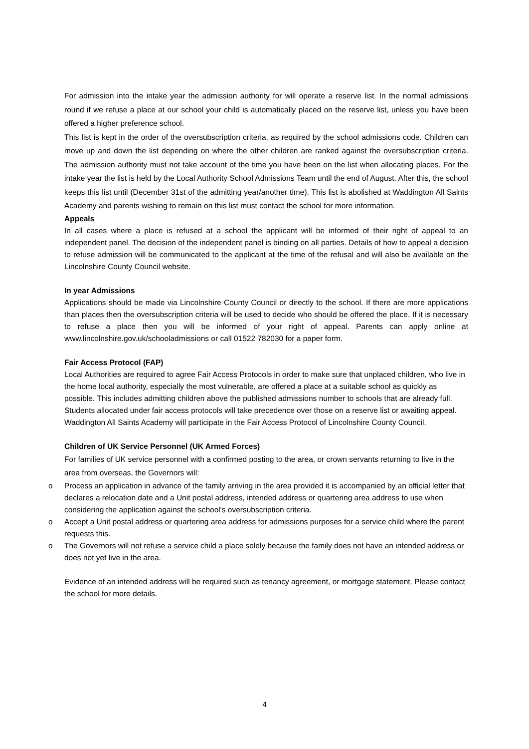For admission into the intake year the admission authority for will operate a reserve list. In the normal admissions round if we refuse a place at our school your child is automatically placed on the reserve list, unless you have been offered a higher preference school.
This list is kept in the order of the oversubscription criteria, as required by the school admissions code. Children can move up and down the list depending on where the other children are ranked against the oversubscription criteria. The admission authority must not take account of the time you have been on the list when allocating places. For the intake year the list is held by the Local Authority School Admissions Team until the end of August. After this, the school keeps this list until (December 31st of the admitting year/another time). This list is abolished at Waddington All Saints Academy and parents wishing to remain on this list must contact the school for more information.
Appeals
In all cases where a place is refused at a school the applicant will be informed of their right of appeal to an independent panel. The decision of the independent panel is binding on all parties. Details of how to appeal a decision to refuse admission will be communicated to the applicant at the time of the refusal and will also be available on the Lincolnshire County Council website.
In year Admissions
Applications should be made via Lincolnshire County Council or directly to the school. If there are more applications than places then the oversubscription criteria will be used to decide who should be offered the place. If it is necessary to refuse a place then you will be informed of your right of appeal. Parents can apply online at www.lincolnshire.gov.uk/schooladmissions or call 01522 782030 for a paper form.
Fair Access Protocol (FAP)
Local Authorities are required to agree Fair Access Protocols in order to make sure that unplaced children, who live in the home local authority, especially the most vulnerable, are offered a place at a suitable school as quickly as possible. This includes admitting children above the published admissions number to schools that are already full. Students allocated under fair access protocols will take precedence over those on a reserve list or awaiting appeal. Waddington All Saints Academy will participate in the Fair Access Protocol of Lincolnshire County Council.
Children of UK Service Personnel (UK Armed Forces)
For families of UK service personnel with a confirmed posting to the area, or crown servants returning to live in the area from overseas, the Governors will:
o Process an application in advance of the family arriving in the area provided it is accompanied by an official letter that declares a relocation date and a Unit postal address, intended address or quartering area address to use when considering the application against the school's oversubscription criteria.
o Accept a Unit postal address or quartering area address for admissions purposes for a service child where the parent requests this.
o The Governors will not refuse a service child a place solely because the family does not have an intended address or does not yet live in the area.
Evidence of an intended address will be required such as tenancy agreement, or mortgage statement. Please contact the school for more details.
4